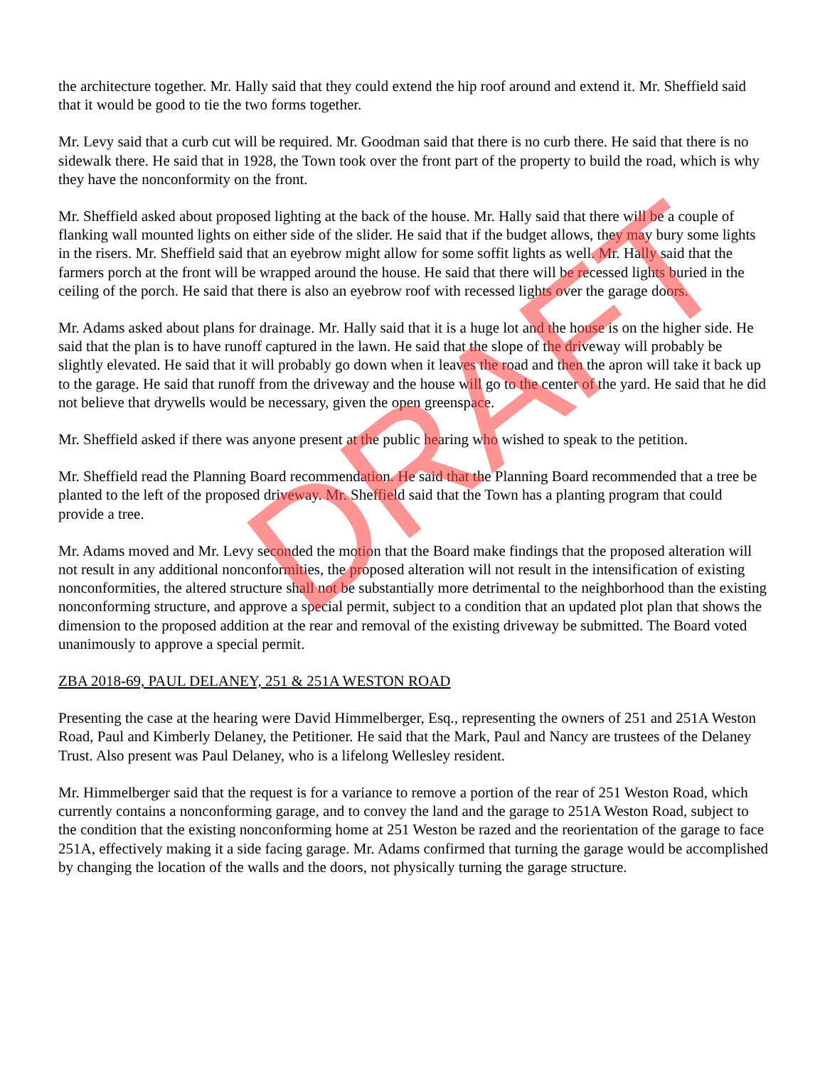DRAFT
the architecture together. Mr. Hally said that they could extend the hip roof around and extend it. Mr. Sheffield said that it would be good to tie the two forms together.
Mr. Levy said that a curb cut will be required. Mr. Goodman said that there is no curb there. He said that there is no sidewalk there. He said that in 1928, the Town took over the front part of the property to build the road, which is why they have the nonconformity on the front.
Mr. Sheffield asked about proposed lighting at the back of the house. Mr. Hally said that there will be a couple of flanking wall mounted lights on either side of the slider. He said that if the budget allows, they may bury some lights in the risers. Mr. Sheffield said that an eyebrow might allow for some soffit lights as well. Mr. Hally said that the farmers porch at the front will be wrapped around the house. He said that there will be recessed lights buried in the ceiling of the porch. He said that there is also an eyebrow roof with recessed lights over the garage doors.
Mr. Adams asked about plans for drainage. Mr. Hally said that it is a huge lot and the house is on the higher side. He said that the plan is to have runoff captured in the lawn. He said that the slope of the driveway will probably be slightly elevated. He said that it will probably go down when it leaves the road and then the apron will take it back up to the garage. He said that runoff from the driveway and the house will go to the center of the yard. He said that he did not believe that drywells would be necessary, given the open greenspace.
Mr. Sheffield asked if there was anyone present at the public hearing who wished to speak to the petition.
Mr. Sheffield read the Planning Board recommendation. He said that the Planning Board recommended that a tree be planted to the left of the proposed driveway. Mr. Sheffield said that the Town has a planting program that could provide a tree.
Mr. Adams moved and Mr. Levy seconded the motion that the Board make findings that the proposed alteration will not result in any additional nonconformities, the proposed alteration will not result in the intensification of existing nonconformities, the altered structure shall not be substantially more detrimental to the neighborhood than the existing nonconforming structure, and approve a special permit, subject to a condition that an updated plot plan that shows the dimension to the proposed addition at the rear and removal of the existing driveway be submitted. The Board voted unanimously to approve a special permit.
ZBA 2018-69, PAUL DELANEY, 251 & 251A WESTON ROAD
Presenting the case at the hearing were David Himmelberger, Esq., representing the owners of 251 and 251A Weston Road, Paul and Kimberly Delaney, the Petitioner. He said that the Mark, Paul and Nancy are trustees of the Delaney Trust. Also present was Paul Delaney, who is a lifelong Wellesley resident.
Mr. Himmelberger said that the request is for a variance to remove a portion of the rear of 251 Weston Road, which currently contains a nonconforming garage, and to convey the land and the garage to 251A Weston Road, subject to the condition that the existing nonconforming home at 251 Weston be razed and the reorientation of the garage to face 251A, effectively making it a side facing garage. Mr. Adams confirmed that turning the garage would be accomplished by changing the location of the walls and the doors, not physically turning the garage structure.